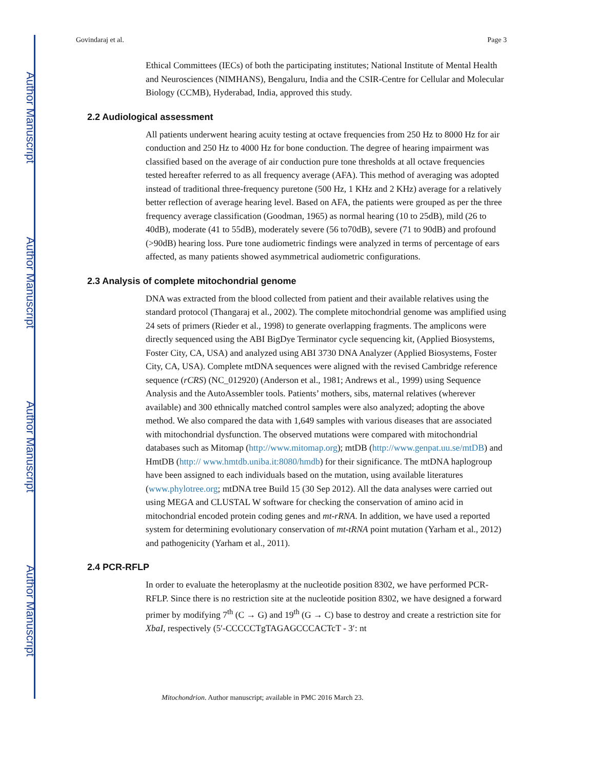Author Manuscript
Author Manuscript
Author Manuscript
Author Manuscript
Govindaraj et al. Page 3
Ethical Committees (IECs) of both the participating institutes; National Institute of Mental Health and Neurosciences (NIMHANS), Bengaluru, India and the CSIR-Centre for Cellular and Molecular Biology (CCMB), Hyderabad, India, approved this study.
2.2 Audiological assessment
All patients underwent hearing acuity testing at octave frequencies from 250 Hz to 8000 Hz for air conduction and 250 Hz to 4000 Hz for bone conduction. The degree of hearing impairment was classified based on the average of air conduction pure tone thresholds at all octave frequencies tested hereafter referred to as all frequency average (AFA). This method of averaging was adopted instead of traditional three-frequency puretone (500 Hz, 1 KHz and 2 KHz) average for a relatively better reflection of average hearing level. Based on AFA, the patients were grouped as per the three frequency average classification (Goodman, 1965) as normal hearing (10 to 25dB), mild (26 to 40dB), moderate (41 to 55dB), moderately severe (56 to70dB), severe (71 to 90dB) and profound (>90dB) hearing loss. Pure tone audiometric findings were analyzed in terms of percentage of ears affected, as many patients showed asymmetrical audiometric configurations.
2.3 Analysis of complete mitochondrial genome
DNA was extracted from the blood collected from patient and their available relatives using the standard protocol (Thangaraj et al., 2002). The complete mitochondrial genome was amplified using 24 sets of primers (Rieder et al., 1998) to generate overlapping fragments. The amplicons were directly sequenced using the ABI BigDye Terminator cycle sequencing kit, (Applied Biosystems, Foster City, CA, USA) and analyzed using ABI 3730 DNA Analyzer (Applied Biosystems, Foster City, CA, USA). Complete mtDNA sequences were aligned with the revised Cambridge reference sequence (rCRS) (NC_012920) (Anderson et al., 1981; Andrews et al., 1999) using Sequence Analysis and the AutoAssembler tools. Patients’ mothers, sibs, maternal relatives (wherever available) and 300 ethnically matched control samples were also analyzed; adopting the above method. We also compared the data with 1,649 samples with various diseases that are associated with mitochondrial dysfunction. The observed mutations were compared with mitochondrial databases such as Mitomap (http://www.mitomap.org); mtDB (http://www.genpat.uu.se/mtDB) and HmtDB (http:// www.hmtdb.uniba.it:8080/hmdb) for their significance. The mtDNA haplogroup have been assigned to each individuals based on the mutation, using available literatures (www.phylotree.org; mtDNA tree Build 15 (30 Sep 2012). All the data analyses were carried out using MEGA and CLUSTAL W software for checking the conservation of amino acid in mitochondrial encoded protein coding genes and mt-rRNA. In addition, we have used a reported system for determining evolutionary conservation of mt-tRNA point mutation (Yarham et al., 2012) and pathogenicity (Yarham et al., 2011).
2.4 PCR-RFLP
In order to evaluate the heteroplasmy at the nucleotide position 8302, we have performed PCR-RFLP. Since there is no restriction site at the nucleotide position 8302, we have designed a forward primer by modifying 7<sup>th</sup> (C → G) and 19<sup>th</sup> (G → C) base to destroy and create a restriction site for XbaI, respectively (5′-CCCCCTgTAGAGCCCACTcT - 3′: nt
Mitochondrion. Author manuscript; available in PMC 2016 March 23.